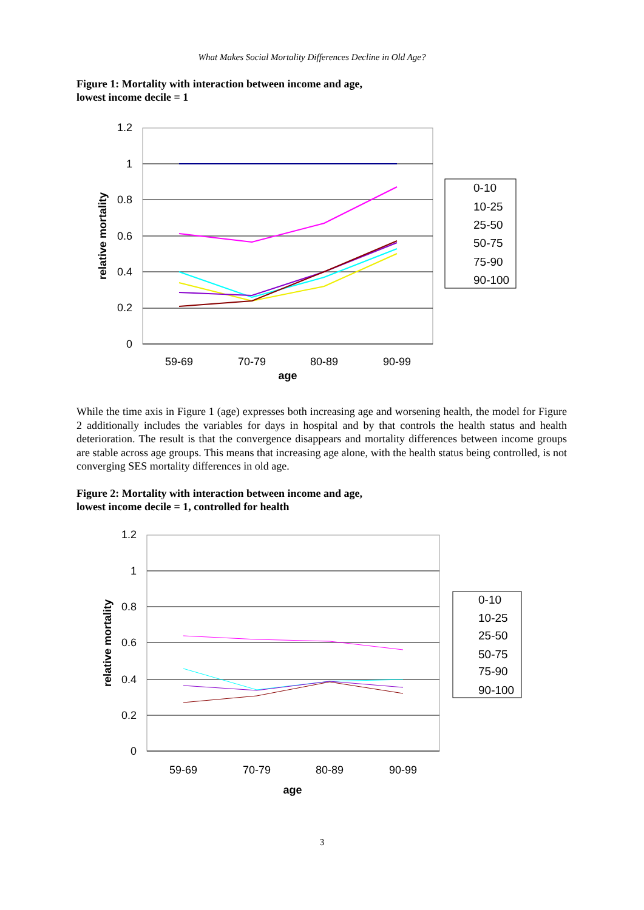What Makes Social Mortality Differences Decline in Old Age?
Figure 1: Mortality with interaction between income and age,
lowest income decile = 1
1.2
1
0.8
0.6
0.4
0.2
0
59-69
70-79
80-89
90-99
age
relative mortality
0-10
10-25
25-50
50-75
75-90
90-100
While the time axis in Figure 1 (age) expresses both increasing age and worsening health, the model for Figure 2 additionally includes the variables for days in hospital and by that controls the health status and health deterioration. The result is that the convergence disappears and mortality differences between income groups are stable across age groups. This means that increasing age alone, with the health status being controlled, is not converging SES mortality differences in old age.
Figure 2: Mortality with interaction between income and age,
lowest income decile = 1, controlled for health
1.2
1
0.8
0.6
0.4
0.2
0
59-69
70-79
80-89
90-99
age
relative mortality
0-10
10-25
25-50
50-75
75-90
90-100
3